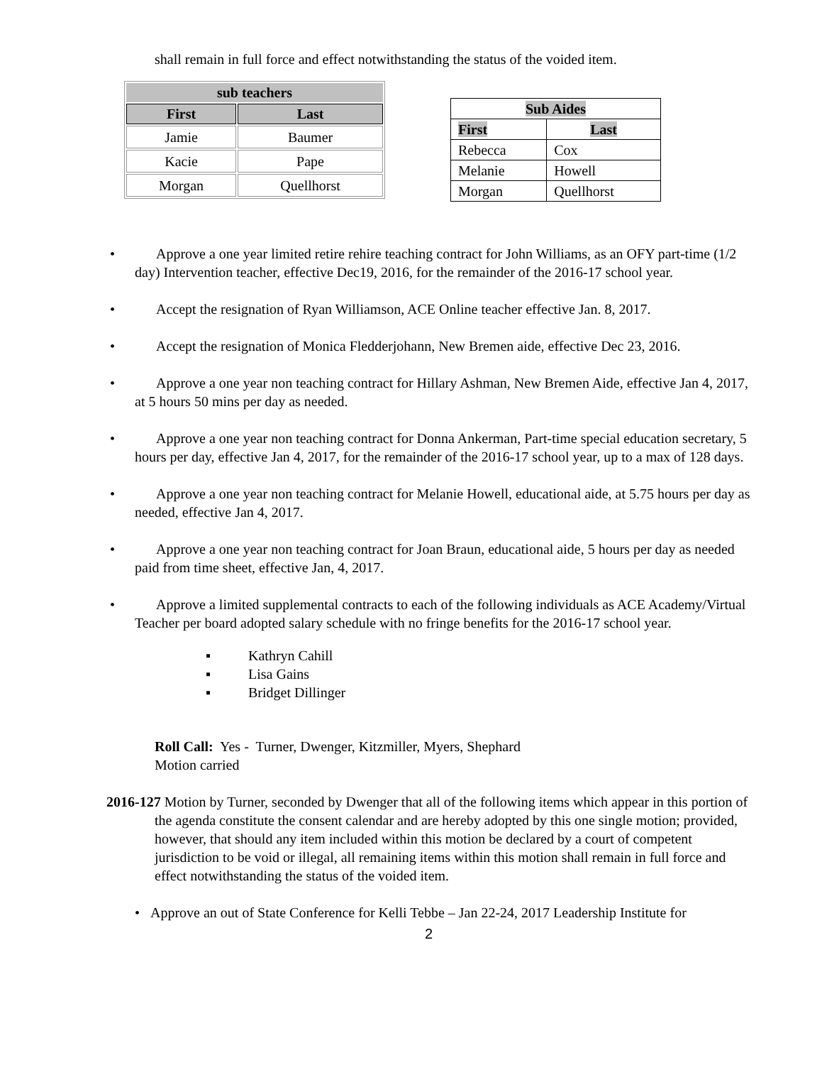shall remain in full force and effect notwithstanding the status of the voided item.
| sub teachers | |
| --- | --- |
| First | Last |
| Jamie | Baumer |
| Kacie | Pape |
| Morgan | Quellhorst |
| Sub Aides | |
| --- | --- |
| First | Last |
| Rebecca | Cox |
| Melanie | Howell |
| Morgan | Quellhorst |
• Approve a one year limited retire rehire teaching contract for John Williams, as an OFY part-time (1/2 day) Intervention teacher, effective Dec19, 2016, for the remainder of the 2016-17 school year.
• Accept the resignation of Ryan Williamson, ACE Online teacher effective Jan. 8, 2017.
• Accept the resignation of Monica Fledderjohann, New Bremen aide, effective Dec 23, 2016.
• Approve a one year non teaching contract for Hillary Ashman, New Bremen Aide, effective Jan 4, 2017, at 5 hours 50 mins per day as needed.
• Approve a one year non teaching contract for Donna Ankerman, Part-time special education secretary, 5 hours per day, effective Jan 4, 2017, for the remainder of the 2016-17 school year, up to a max of 128 days.
• Approve a one year non teaching contract for Melanie Howell, educational aide, at 5.75 hours per day as needed, effective Jan 4, 2017.
• Approve a one year non teaching contract for Joan Braun, educational aide, 5 hours per day as needed paid from time sheet, effective Jan, 4, 2017.
• Approve a limited supplemental contracts to each of the following individuals as ACE Academy/Virtual Teacher per board adopted salary schedule with no fringe benefits for the 2016-17 school year.
▪ Kathryn Cahill
▪ Lisa Gains
▪ Bridget Dillinger
Roll Call: Yes - Turner, Dwenger, Kitzmiller, Myers, Shephard
Motion carried
2016-127 Motion by Turner, seconded by Dwenger that all of the following items which appear in this portion of the agenda constitute the consent calendar and are hereby adopted by this one single motion; provided, however, that should any item included within this motion be declared by a court of competent jurisdiction to be void or illegal, all remaining items within this motion shall remain in full force and effect notwithstanding the status of the voided item.
• Approve an out of State Conference for Kelli Tebbe – Jan 22-24, 2017 Leadership Institute for
2